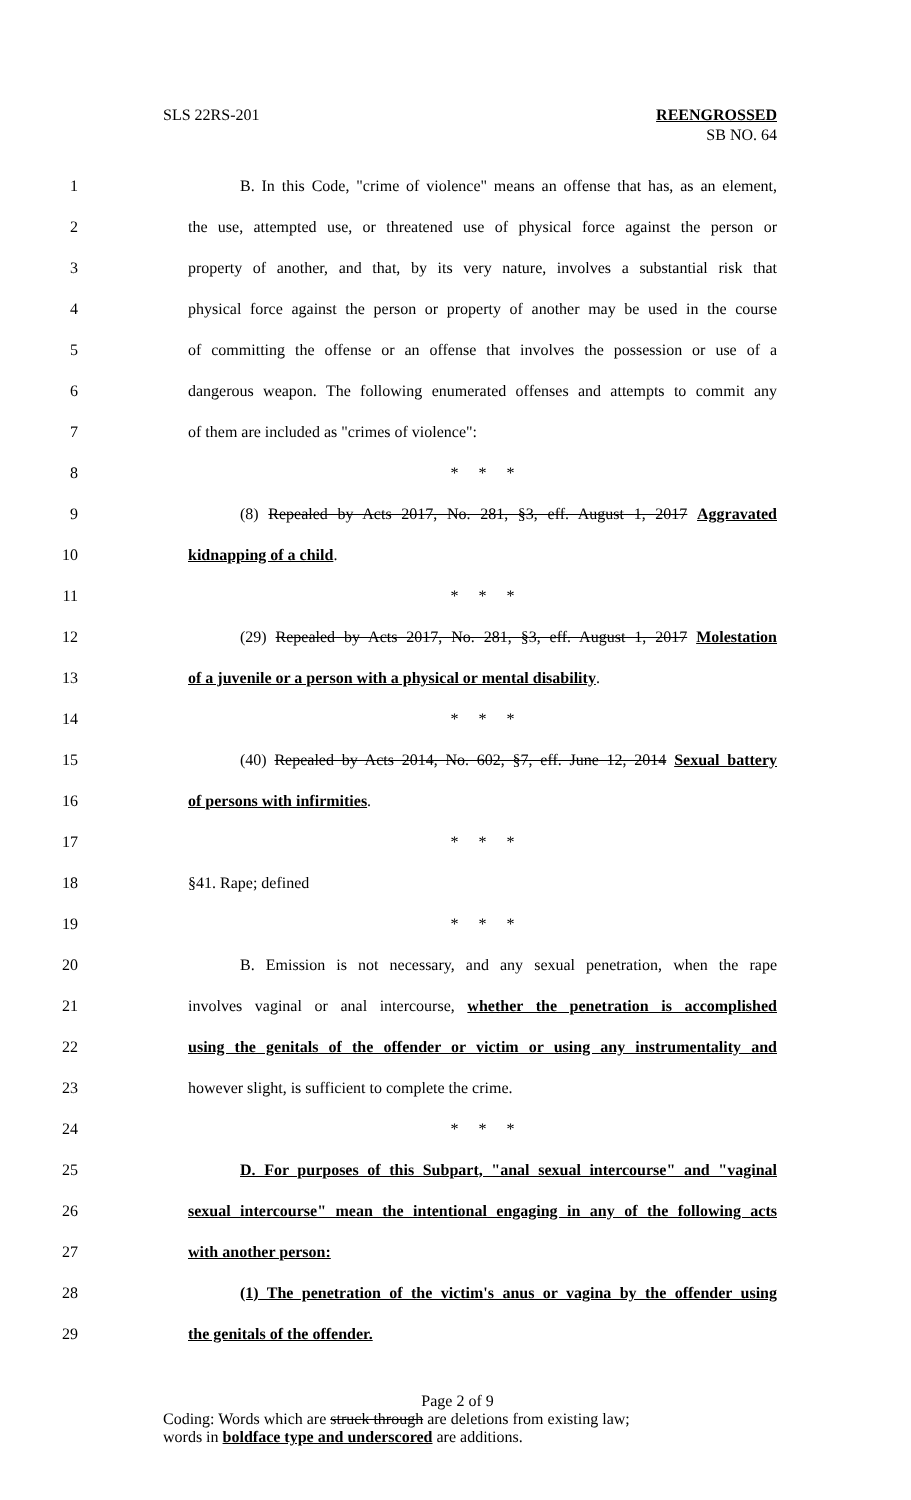SLS 22RS-201 REENGROSSED
SB NO. 64
1 B. In this Code, "crime of violence" means an offense that has, as an element,
2 the use, attempted use, or threatened use of physical force against the person or
3 property of another, and that, by its very nature, involves a substantial risk that
4 physical force against the person or property of another may be used in the course
5 of committing the offense or an offense that involves the possession or use of a
6 dangerous weapon. The following enumerated offenses and attempts to commit any
7 of them are included as "crimes of violence":
8 * * *
9 (8) Repealed by Acts 2017, No. 281, §3, eff. August 1, 2017 Aggravated
10 kidnapping of a child.
11 * * *
12 (29) Repealed by Acts 2017, No. 281, §3, eff. August 1, 2017 Molestation
13 of a juvenile or a person with a physical or mental disability.
14 * * *
15 (40) Repealed by Acts 2014, No. 602, §7, eff. June 12, 2014 Sexual battery
16 of persons with infirmities.
17 * * *
18 §41. Rape; defined
19 * * *
20 B. Emission is not necessary, and any sexual penetration, when the rape
21 involves vaginal or anal intercourse, whether the penetration is accomplished
22 using the genitals of the offender or victim or using any instrumentality and
23 however slight, is sufficient to complete the crime.
24 * * *
25 D. For purposes of this Subpart, "anal sexual intercourse" and "vaginal
26 sexual intercourse" mean the intentional engaging in any of the following acts
27 with another person:
28 (1) The penetration of the victim's anus or vagina by the offender using
29 the genitals of the offender.
Page 2 of 9
Coding: Words which are struck through are deletions from existing law;
words in boldface type and underscored are additions.